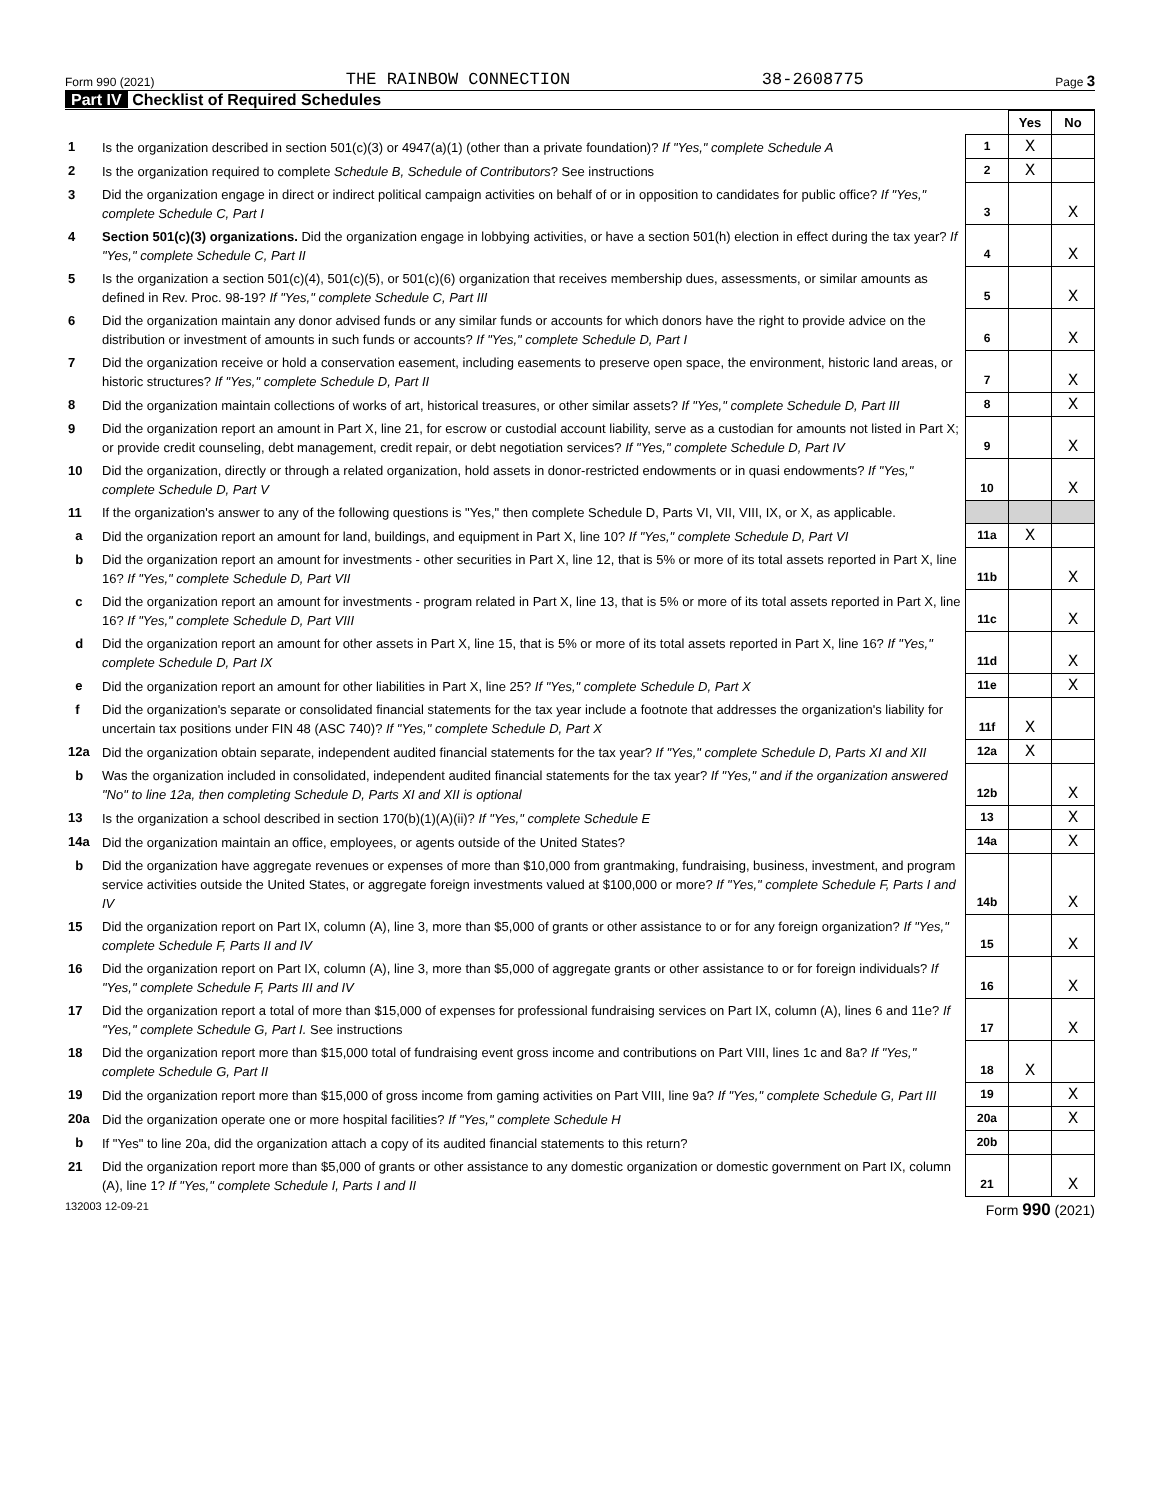Form 990 (2021) THE RAINBOW CONNECTION 38-2608775 Page 3
Part IV Checklist of Required Schedules
| | | | Yes | No |
| 1 | Is the organization described in section 501(c)(3) or 4947(a)(1) (other than a private foundation)? If "Yes," complete Schedule A | 1 | X | |
| 2 | Is the organization required to complete Schedule B, Schedule of Contributors ? See instructions | 2 | X | |
| 3 | Did the organization engage in direct or indirect political campaign activities on behalf of or in opposition to candidates for public office? If "Yes," complete Schedule C, Part I | 3 | | X |
| 4 | Section 501(c)(3) organizations. Did the organization engage in lobbying activities, or have a section 501(h) election in effect during the tax year? If "Yes," complete Schedule C, Part II | 4 | | X |
| 5 | Is the organization a section 501(c)(4), 501(c)(5), or 501(c)(6) organization that receives membership dues, assessments, or similar amounts as defined in Rev. Proc. 98-19? If "Yes," complete Schedule C, Part III | 5 | | X |
| 6 | Did the organization maintain any donor advised funds or any similar funds or accounts for which donors have the right to provide advice on the distribution or investment of amounts in such funds or accounts? If "Yes," complete Schedule D, Part I | 6 | | X |
| 7 | Did the organization receive or hold a conservation easement, including easements to preserve open space, the environment, historic land areas, or historic structures? If "Yes," complete Schedule D, Part II | 7 | | X |
| 8 | Did the organization maintain collections of works of art, historical treasures, or other similar assets? If "Yes," complete Schedule D, Part III | 8 | | X |
| 9 | Did the organization report an amount in Part X, line 21, for escrow or custodial account liability, serve as a custodian for amounts not listed in Part X; or provide credit counseling, debt management, credit repair, or debt negotiation services? If "Yes," complete Schedule D, Part IV | 9 | | X |
| 10 | Did the organization, directly or through a related organization, hold assets in donor-restricted endowments or in quasi endowments? If "Yes," complete Schedule D, Part V | 10 | | X |
| 11 | If the organization's answer to any of the following questions is "Yes," then complete Schedule D, Parts VI, VII, VIII, IX, or X, as applicable. | | | |
| a | Did the organization report an amount for land, buildings, and equipment in Part X, line 10? If "Yes," complete Schedule D, Part VI | 11a | X | |
| b | Did the organization report an amount for investments - other securities in Part X, line 12, that is 5% or more of its total assets reported in Part X, line 16? If "Yes," complete Schedule D, Part VII | 11b | | X |
| c | Did the organization report an amount for investments - program related in Part X, line 13, that is 5% or more of its total assets reported in Part X, line 16? If "Yes," complete Schedule D, Part VIII | 11c | | X |
| d | Did the organization report an amount for other assets in Part X, line 15, that is 5% or more of its total assets reported in Part X, line 16? If "Yes," complete Schedule D, Part IX | 11d | | X |
| e | Did the organization report an amount for other liabilities in Part X, line 25? If "Yes," complete Schedule D, Part X | 11e | | X |
| f | Did the organization's separate or consolidated financial statements for the tax year include a footnote that addresses the organization's liability for uncertain tax positions under FIN 48 (ASC 740)? If "Yes," complete Schedule D, Part X | 11f | X | |
| 12a | Did the organization obtain separate, independent audited financial statements for the tax year? If "Yes," complete Schedule D, Parts XI and XII | 12a | X | |
| b | Was the organization included in consolidated, independent audited financial statements for the tax year? If "Yes," and if the organization answered "No" to line 12a, then completing Schedule D, Parts XI and XII is optional | 12b | | X |
| 13 | Is the organization a school described in section 170(b)(1)(A)(ii)? If "Yes," complete Schedule E | 13 | | X |
| 14a | Did the organization maintain an office, employees, or agents outside of the United States? | 14a | | X |
| b | Did the organization have aggregate revenues or expenses of more than $10,000 from grantmaking, fundraising, business, investment, and program service activities outside the United States, or aggregate foreign investments valued at $100,000 or more? If "Yes," complete Schedule F, Parts I and IV | 14b | | X |
| 15 | Did the organization report on Part IX, column (A), line 3, more than $5,000 of grants or other assistance to or for any foreign organization? If "Yes," complete Schedule F, Parts II and IV | 15 | | X |
| 16 | Did the organization report on Part IX, column (A), line 3, more than $5,000 of aggregate grants or other assistance to or for foreign individuals? If "Yes," complete Schedule F, Parts III and IV | 16 | | X |
| 17 | Did the organization report a total of more than $15,000 of expenses for professional fundraising services on Part IX, column (A), lines 6 and 11e? If "Yes," complete Schedule G, Part I. See instructions | 17 | | X |
| 18 | Did the organization report more than $15,000 total of fundraising event gross income and contributions on Part VIII, lines 1c and 8a? If "Yes," complete Schedule G, Part II | 18 | X | |
| 19 | Did the organization report more than $15,000 of gross income from gaming activities on Part VIII, line 9a? If "Yes," complete Schedule G, Part III | 19 | | X |
| 20a | Did the organization operate one or more hospital facilities? If "Yes," complete Schedule H | 20a | | X |
| b | If "Yes" to line 20a, did the organization attach a copy of its audited financial statements to this return? | 20b | | |
| 21 | Did the organization report more than $5,000 of grants or other assistance to any domestic organization or domestic government on Part IX, column (A), line 1? If "Yes," complete Schedule I, Parts I and II | 21 | | X |
132003 12-09-21 Form 990 (2021)